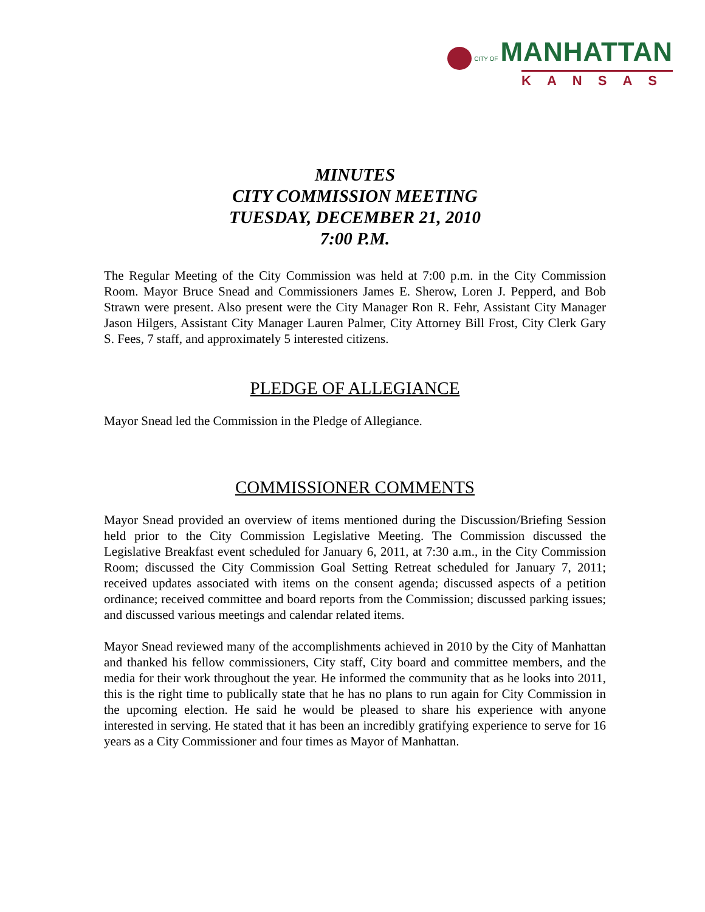CITY OF MANHATTAN
KANSAS
MINUTES
CITY COMMISSION MEETING
TUESDAY, DECEMBER 21, 2010
7:00 P.M.
The Regular Meeting of the City Commission was held at 7:00 p.m. in the City Commission Room. Mayor Bruce Snead and Commissioners James E. Sherow, Loren J. Pepperd, and Bob Strawn were present. Also present were the City Manager Ron R. Fehr, Assistant City Manager Jason Hilgers, Assistant City Manager Lauren Palmer, City Attorney Bill Frost, City Clerk Gary S. Fees, 7 staff, and approximately 5 interested citizens.
PLEDGE OF ALLEGIANCE
Mayor Snead led the Commission in the Pledge of Allegiance.
COMMISSIONER COMMENTS
Mayor Snead provided an overview of items mentioned during the Discussion/Briefing Session held prior to the City Commission Legislative Meeting. The Commission discussed the Legislative Breakfast event scheduled for January 6, 2011, at 7:30 a.m., in the City Commission Room; discussed the City Commission Goal Setting Retreat scheduled for January 7, 2011; received updates associated with items on the consent agenda; discussed aspects of a petition ordinance; received committee and board reports from the Commission; discussed parking issues; and discussed various meetings and calendar related items.
Mayor Snead reviewed many of the accomplishments achieved in 2010 by the City of Manhattan and thanked his fellow commissioners, City staff, City board and committee members, and the media for their work throughout the year. He informed the community that as he looks into 2011, this is the right time to publically state that he has no plans to run again for City Commission in the upcoming election. He said he would be pleased to share his experience with anyone interested in serving. He stated that it has been an incredibly gratifying experience to serve for 16 years as a City Commissioner and four times as Mayor of Manhattan.